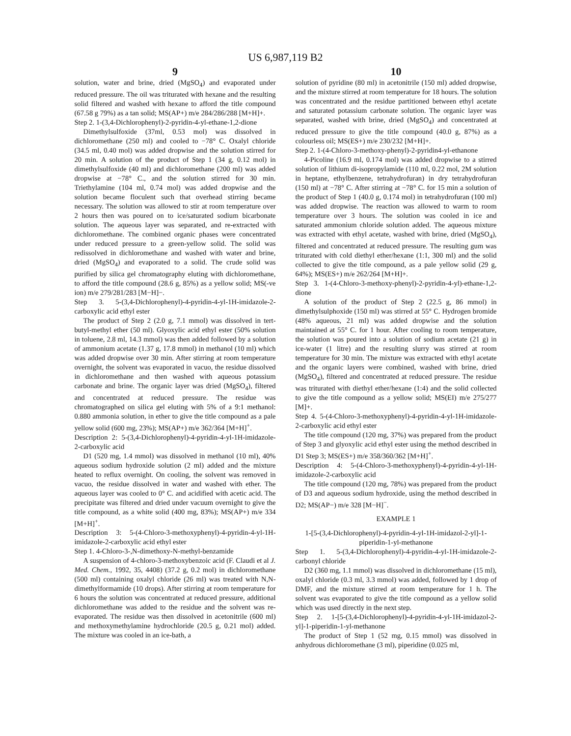US 6,987,119 B2
9
solution, water and brine, dried (MgSO<sub>4</sub>) and evaporated under reduced pressure. The oil was triturated with hexane and the resulting solid filtered and washed with hexane to afford the title compound (67.58 g 79%) as a tan solid; MS(AP+) m/e 284/286/288 [M+H]+.
Step 2. 1-(3,4-Dichlorophenyl)-2-pyridin-4-yl-ethane-1,2-dione
Dimethylsulfoxide (37ml, 0.53 mol) was dissolved in dichloromethane (250 ml) and cooled to −78° C. Oxalyl chloride (34.5 ml, 0.40 mol) was added dropwise and the solution stirred for 20 min. A solution of the product of Step 1 (34 g, 0.12 mol) in dimethylsulfoxide (40 ml) and dichloromethane (200 ml) was added dropwise at −78° C., and the solution stirred for 30 min. Triethylamine (104 ml, 0.74 mol) was added dropwise and the solution became floculent such that overhead stirring became necessary. The solution was allowed to stir at room temperature over 2 hours then was poured on to ice/saturated sodium bicarbonate solution. The aqueous layer was separated, and re-extracted with dichloromethane. The combined organic phases were concentrated under reduced pressure to a green-yellow solid. The solid was redissolved in dichloromethane and washed with water and brine, dried (MgSO<sub>4</sub>) and evaporated to a solid. The crude solid was purified by silica gel chromatography eluting with dichloromethane, to afford the title compound (28.6 g, 85%) as a yellow solid; MS(-ve ion) m/e 279/281/283 [M−H]−.
Step 3. 5-(3,4-Dichlorophenyl)-4-pyridin-4-yl-1H-imidazole-2-carboxylic acid ethyl ester
The product of Step 2 (2.0 g, 7.1 mmol) was dissolved in tert-butyl-methyl ether (50 ml). Glyoxylic acid ethyl ester (50% solution in toluene, 2.8 ml, 14.3 mmol) was then added followed by a solution of ammonium acetate (1.37 g, 17.8 mmol) in methanol (10 ml) which was added dropwise over 30 min. After stirring at room temperature overnight, the solvent was evaporated in vacuo, the residue dissolved in dichloromethane and then washed with aqueous potassium carbonate and brine. The organic layer was dried (MgSO<sub>4</sub>), filtered and concentrated at reduced pressure. The residue was chromatographed on silica gel eluting with 5% of a 9:1 methanol: 0.880 ammonia solution, in ether to give the title compound as a pale yellow solid (600 mg, 23%); MS(AP+) m/e 362/364 [M+H]<sup>+</sup>.
Description 2: 5-(3,4-Dichlorophenyl)-4-pyridin-4-yl-1H-imidazole-2-carboxylic acid
D1 (520 mg, 1.4 mmol) was dissolved in methanol (10 ml), 40% aqueous sodium hydroxide solution (2 ml) added and the mixture heated to reflux overnight. On cooling, the solvent was removed in vacuo, the residue dissolved in water and washed with ether. The aqueous layer was cooled to 0° C. and acidified with acetic acid. The precipitate was filtered and dried under vacuum overnight to give the title compound, as a white solid (400 mg, 83%); MS(AP+) m/e 334 [M+H]<sup>+</sup>.
Description 3: 5-(4-Chloro-3-methoxyphenyl)-4-pyridin-4-yl-1H-imidazole-2-carboxylic acid ethyl ester
Step 1. 4-Chloro-3-,N-dimethoxy-N-methyl-benzamide
A suspension of 4-chloro-3-methoxybenzoic acid (F. Claudi et al J. Med. Chem., 1992, 35, 4408) (37.2 g, 0.2 mol) in dichloromethane (500 ml) containing oxalyl chloride (26 ml) was treated with N,N-dimethylformamide (10 drops). After stirring at room temperature for 6 hours the solution was concentrated at reduced pressure, additional dichloromethane was added to the residue and the solvent was re-evaporated. The residue was then dissolved in acetonitrile (600 ml) and methoxymethylamine hydrochloride (20.5 g, 0.21 mol) added. The mixture was cooled in an ice-bath, a
10
solution of pyridine (80 ml) in acetonitrile (150 ml) added dropwise, and the mixture stirred at room temperature for 18 hours. The solution was concentrated and the residue partitioned between ethyl acetate and saturated potassium carbonate solution. The organic layer was separated, washed with brine, dried (MgSO<sub>4</sub>) and concentrated at reduced pressure to give the title compound (40.0 g, 87%) as a colourless oil; MS(ES+) m/e 230/232 [M+H]+.
Step 2. 1-(4-Chloro-3-methoxy-phenyl)-2-pyridin4-yl-ethanone
4-Picoline (16.9 ml, 0.174 mol) was added dropwise to a stirred solution of lithium di-isopropylamide (110 ml, 0.22 mol, 2M solution in heptane, ethylbenzene, tetrahydrofuran) in dry tetrahydrofuran (150 ml) at −78° C. After stirring at −78° C. for 15 min a solution of the product of Step 1 (40.0 g, 0.174 mol) in tetrahydrofuran (100 ml) was added dropwise. The reaction was allowed to warm to room temperature over 3 hours. The solution was cooled in ice and saturated ammonium chloride solution added. The aqueous mixture was extracted with ethyl acetate, washed with brine, dried (MgSO<sub>4</sub>), filtered and concentrated at reduced pressure. The resulting gum was triturated with cold diethyl ether/hexane (1:1, 300 ml) and the solid collected to give the title compound, as a pale yellow solid (29 g, 64%); MS(ES+) m/e 262/264 [M+H]+.
Step 3. 1-(4-Chloro-3-methoxy-phenyl)-2-pyridin-4-yl)-ethane-1,2-dione
A solution of the product of Step 2 (22.5 g, 86 mmol) in dimethylsulphoxide (150 ml) was stirred at 55° C. Hydrogen bromide (48% aqueous, 21 ml) was added dropwise and the solution maintained at 55° C. for 1 hour. After cooling to room temperature, the solution was poured into a solution of sodium acetate (21 g) in ice-water (1 litre) and the resulting slurry was stirred at room temperature for 30 min. The mixture was extracted with ethyl acetate and the organic layers were combined, washed with brine, dried (MgSO<sub>4</sub>), filtered and concentrated at reduced pressure. The residue was triturated with diethyl ether/hexane (1:4) and the solid collected to give the title compound as a yellow solid; MS(EI) m/e 275/277 [M]+.
Step 4. 5-(4-Chloro-3-methoxyphenyl)-4-pyridin-4-yl-1H-imidazole-2-carboxylic acid ethyl ester
The title compound (120 mg, 37%) was prepared from the product of Step 3 and glyoxylic acid ethyl ester using the method described in D1 Step 3; MS(ES+) m/e 358/360/362 [M+H]<sup>+</sup>.
Description 4: 5-(4-Chloro-3-methoxyphenyl)-4-pyridin-4-yl-1H-imidazole-2-carboxylic acid
The title compound (120 mg, 78%) was prepared from the product of D3 and aqueous sodium hydroxide, using the method described in D2; MS(AP−) m/e 328 [M−H]<sup>−</sup>.
EXAMPLE 1
1-[5-(3,4-Dichlorophenyl)-4-pyridin-4-yl-1H-imidazol-2-yl]-1-piperidin-1-yl-methanone
Step 1. 5-(3,4-Dichlorophenyl)-4-pyridin-4-yl-1H-imidazole-2-carbonyl chloride
D2 (360 mg, 1.1 mmol) was dissolved in dichloromethane (15 ml), oxalyl chloride (0.3 ml, 3.3 mmol) was added, followed by 1 drop of DMF, and the mixture stirred at room temperature for 1 h. The solvent was evaporated to give the title compound as a yellow solid which was used directly in the next step.
Step 2. 1-[5-(3,4-Dichlorophenyl)-4-pyridin-4-yl-1H-imidazol-2-yl]-1-piperidin-1-yl-methanone
The product of Step 1 (52 mg, 0.15 mmol) was dissolved in anhydrous dichloromethane (3 ml), piperidine (0.025 ml,